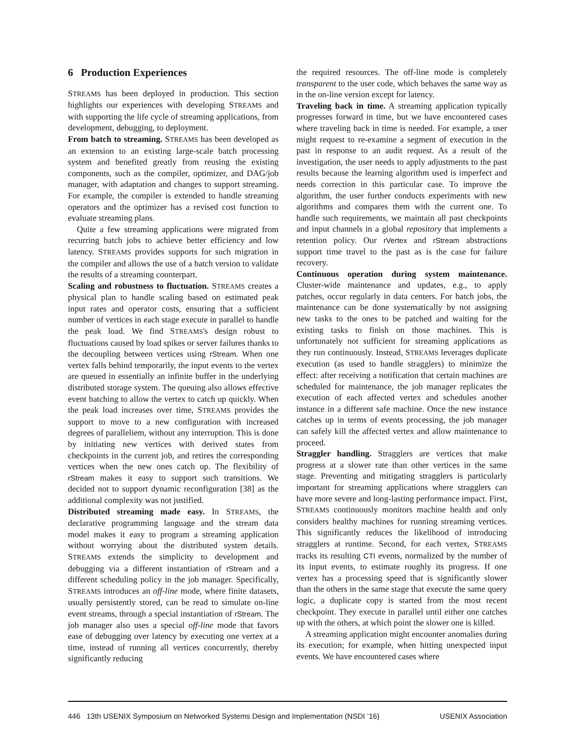6 Production Experiences
STREAMS has been deployed in production. This section highlights our experiences with developing STREAMS and with supporting the life cycle of streaming applications, from development, debugging, to deployment.
From batch to streaming. STREAMS has been developed as an extension to an existing large-scale batch processing system and benefited greatly from reusing the existing components, such as the compiler, optimizer, and DAG/job manager, with adaptation and changes to support streaming. For example, the compiler is extended to handle streaming operators and the optimizer has a revised cost function to evaluate streaming plans.
Quite a few streaming applications were migrated from recurring batch jobs to achieve better efficiency and low latency. STREAMS provides supports for such migration in the compiler and allows the use of a batch version to validate the results of a streaming counterpart.
Scaling and robustness to fluctuation. STREAMS creates a physical plan to handle scaling based on estimated peak input rates and operator costs, ensuring that a sufficient number of vertices in each stage execute in parallel to handle the peak load. We find STREAMS's design robust to fluctuations caused by load spikes or server failures thanks to the decoupling between vertices using rStream. When one vertex falls behind temporarily, the input events to the vertex are queued in essentially an infinite buffer in the underlying distributed storage system. The queuing also allows effective event batching to allow the vertex to catch up quickly. When the peak load increases over time, STREAMS provides the support to move to a new configuration with increased degrees of paralleliem, without any interruption. This is done by initiating new vertices with derived states from checkpoints in the current job, and retires the corresponding vertices when the new ones catch up. The flexibility of rStream makes it easy to support such transitions. We decided not to support dynamic reconfiguration [38] as the additional complexity was not justified.
Distributed streaming made easy. In STREAMS, the declarative programming language and the stream data model makes it easy to program a streaming application without worrying about the distributed system details. STREAMS extends the simplicity to development and debugging via a different instantiation of rStream and a different scheduling policy in the job manager. Specifically, STREAMS introduces an off-line mode, where finite datasets, usually persistently stored, can be read to simulate on-line event streams, through a special instantiation of rStream. The job manager also uses a special off-line mode that favors ease of debugging over latency by executing one vertex at a time, instead of running all vertices concurrently, thereby significantly reducing
the required resources. The off-line mode is completely transparent to the user code, which behaves the same way as in the on-line version except for latency.
Traveling back in time. A streaming application typically progresses forward in time, but we have encountered cases where traveling back in time is needed. For example, a user might request to re-examine a segment of execution in the past in response to an audit request. As a result of the investigation, the user needs to apply adjustments to the past results because the learning algorithm used is imperfect and needs correction in this particular case. To improve the algorithm, the user further conducts experiments with new algorithms and compares them with the current one. To handle such requirements, we maintain all past checkpoints and input channels in a global repository that implements a retention policy. Our rVertex and rStream abstractions support time travel to the past as is the case for failure recovery.
Continuous operation during system maintenance. Cluster-wide maintenance and updates, e.g., to apply patches, occur regularly in data centers. For batch jobs, the maintenance can be done systematically by not assigning new tasks to the ones to be patched and waiting for the existing tasks to finish on those machines. This is unfortunately not sufficient for streaming applications as they run continuously. Instead, STREAMS leverages duplicate execution (as used to handle stragglers) to minimize the effect: after receiving a notification that certain machines are scheduled for maintenance, the job manager replicates the execution of each affected vertex and schedules another instance in a different safe machine. Once the new instance catches up in terms of events processing, the job manager can safely kill the affected vertex and allow maintenance to proceed.
Straggler handling. Stragglers are vertices that make progress at a slower rate than other vertices in the same stage. Preventing and mitigating stragglers is particularly important for streaming applications where stragglers can have more severe and long-lasting performance impact. First, STREAMS continuously monitors machine health and only considers healthy machines for running streaming vertices. This significantly reduces the likelihood of introducing stragglers at runtime. Second, for each vertex, STREAMS tracks its resulting CTI events, normalized by the number of its input events, to estimate roughly its progress. If one vertex has a processing speed that is significantly slower than the others in the same stage that execute the same query logic, a duplicate copy is started from the most recent checkpoint. They execute in parallel until either one catches up with the others, at which point the slower one is killed.
A streaming application might encounter anomalies during its execution; for example, when hitting unexpected input events. We have encountered cases where
446 13th USENIX Symposium on Networked Systems Design and Implementation (NSDI ’16) USENIX Association